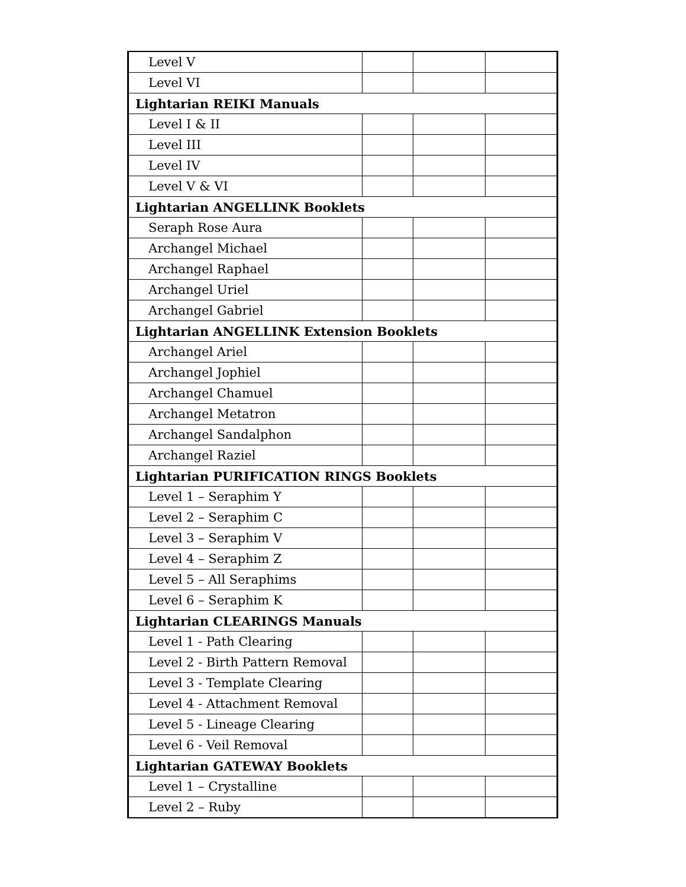| Level V | | | |
| Level VI | | | |
| Lightarian REIKI Manuals | | | |
| Level I & II | | | |
| Level III | | | |
| Level IV | | | |
| Level V & VI | | | |
| Lightarian ANGELLINK Booklets | | | |
| Seraph Rose Aura | | | |
| Archangel Michael | | | |
| Archangel Raphael | | | |
| Archangel Uriel | | | |
| Archangel Gabriel | | | |
| Lightarian ANGELLINK Extension Booklets | | | |
| Archangel Ariel | | | |
| Archangel Jophiel | | | |
| Archangel Chamuel | | | |
| Archangel Metatron | | | |
| Archangel Sandalphon | | | |
| Archangel Raziel | | | |
| Lightarian PURIFICATION RINGS Booklets | | | |
| Level 1 – Seraphim Y | | | |
| Level 2 – Seraphim C | | | |
| Level 3 – Seraphim V | | | |
| Level 4 – Seraphim Z | | | |
| Level 5 – All Seraphims | | | |
| Level 6 – Seraphim K | | | |
| Lightarian CLEARINGS Manuals | | | |
| Level 1 - Path Clearing | | | |
| Level 2 - Birth Pattern Removal | | | |
| Level 3 - Template Clearing | | | |
| Level 4 - Attachment Removal | | | |
| Level 5 - Lineage Clearing | | | |
| Level 6 - Veil Removal | | | |
| Lightarian GATEWAY Booklets | | | |
| Level 1 – Crystalline | | | |
| Level 2 – Ruby | | | |